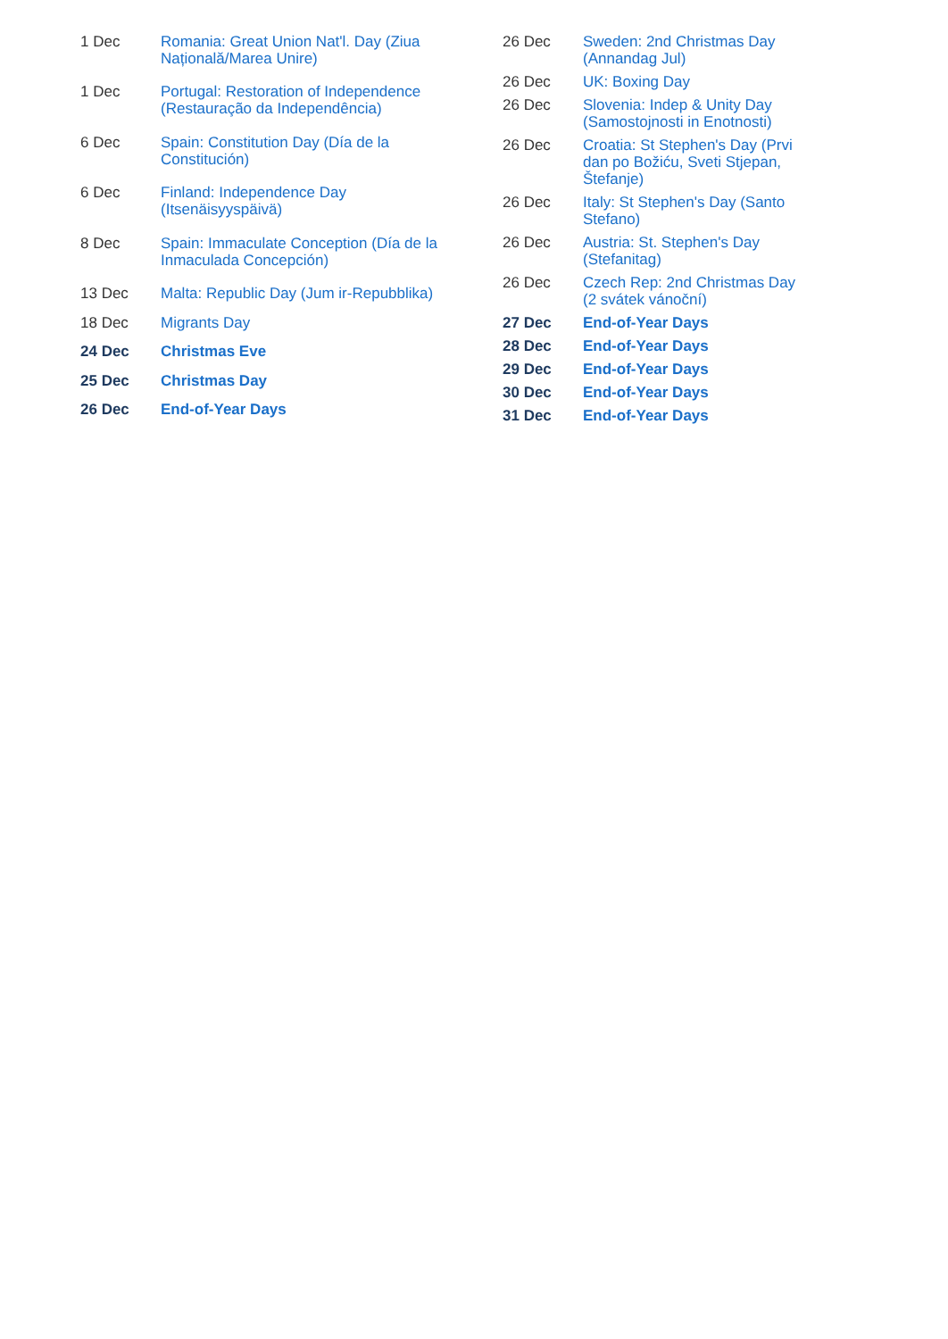| 1 Dec | Romania: Great Union Nat'l. Day (Ziua Națională/Marea Unire) |
| 1 Dec | Portugal: Restoration of Independence (Restauração da Independência) |
| 6 Dec | Spain: Constitution Day (Día de la Constitución) |
| 6 Dec | Finland: Independence Day (Itsenäisyyspäivä) |
| 8 Dec | Spain: Immaculate Conception (Día de la Inmaculada Concepción) |
| 13 Dec | Malta: Republic Day (Jum ir-Repubblika) |
| 18 Dec | Migrants Day |
| 24 Dec | Christmas Eve |
| 25 Dec | Christmas Day |
| 26 Dec | End-of-Year Days |
| 26 Dec | Sweden: 2nd Christmas Day (Annandag Jul) |
| 26 Dec | UK: Boxing Day |
| 26 Dec | Slovenia: Indep & Unity Day (Samostojnosti in Enotnosti) |
| 26 Dec | Croatia: St Stephen's Day (Prvi dan po Božiću, Sveti Stjepan, Štefanje) |
| 26 Dec | Italy: St Stephen's Day (Santo Stefano) |
| 26 Dec | Austria: St. Stephen's Day (Stefanitag) |
| 26 Dec | Czech Rep: 2nd Christmas Day (2 svátek vánoční) |
| 27 Dec | End-of-Year Days |
| 28 Dec | End-of-Year Days |
| 29 Dec | End-of-Year Days |
| 30 Dec | End-of-Year Days |
| 31 Dec | End-of-Year Days |